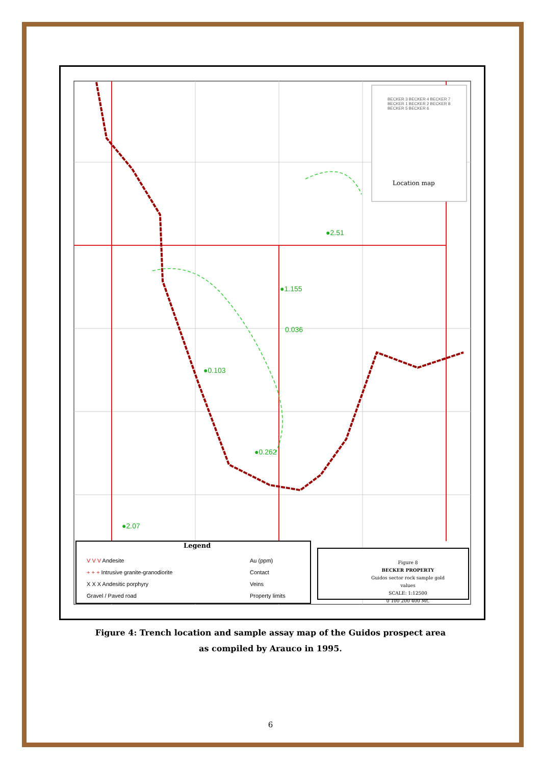●0.262
●1.155
0.036
●0.103
●2.07
●2.51
Legend
V V V Andesite
+ + + Intrusive granite-granodiorite
X X X Andesitic porphyry
Gravel / Paved road
Au (ppm)
Contact
Veins
Property limits
Figure 8
BECKER PROPERTY
Guidos sector rock sample gold values
SCALE: 1:12500
0 100 200 400 Mt.
Location map
BECKER 3 BECKER 4 BECKER 7 BECKER 1 BECKER 2 BECKER 8 BECKER 5 BECKER 6
Figure 4: Trench location and sample assay map of the Guidos prospect area
as compiled by Arauco in 1995.
6